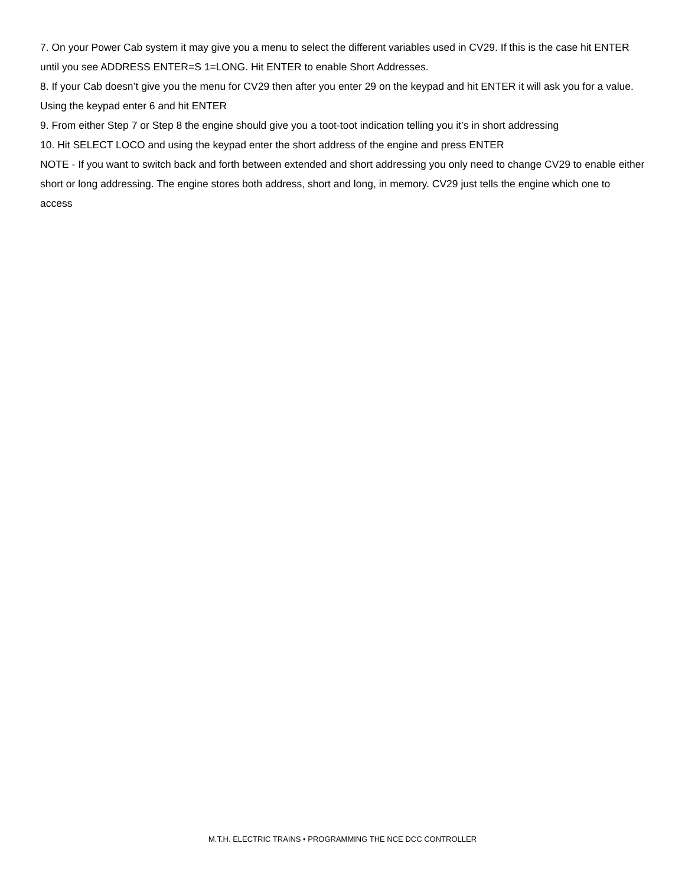7. On your Power Cab system it may give you a menu to select the different variables used in CV29. If this is the case hit ENTER until you see ADDRESS ENTER=S 1=LONG. Hit ENTER to enable Short Addresses.
8. If your Cab doesn’t give you the menu for CV29 then after you enter 29 on the keypad and hit ENTER it will ask you for a value. Using the keypad enter 6 and hit ENTER
9. From either Step 7 or Step 8 the engine should give you a toot-toot indication telling you it’s in short addressing
10. Hit SELECT LOCO and using the keypad enter the short address of the engine and press ENTER
NOTE - If you want to switch back and forth between extended and short addressing you only need to change CV29 to enable either short or long addressing. The engine stores both address, short and long, in memory. CV29 just tells the engine which one to access
M.T.H. ELECTRIC TRAINS • PROGRAMMING THE NCE DCC CONTROLLER